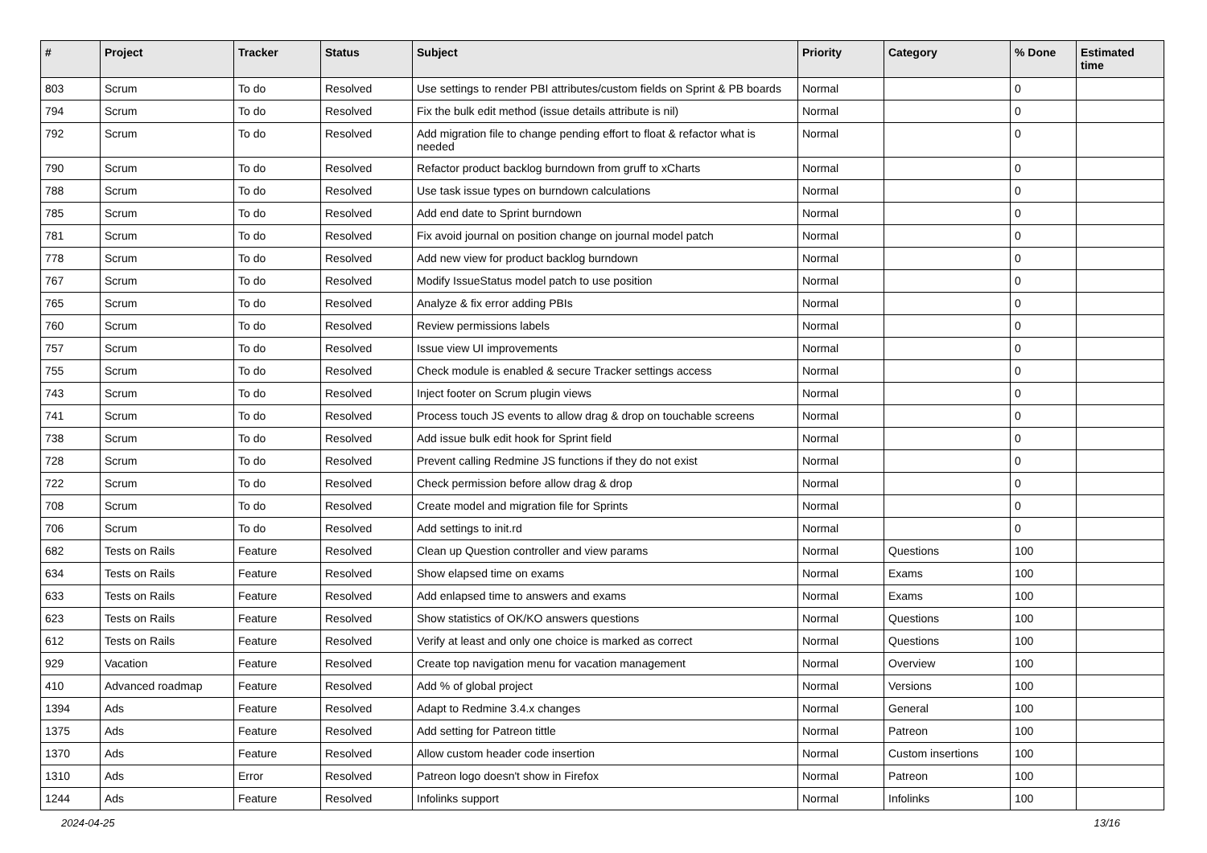| # | Project | Tracker | Status | Subject | Priority | Category | % Done | Estimated time |
| --- | --- | --- | --- | --- | --- | --- | --- | --- |
| 803 | Scrum | To do | Resolved | Use settings to render PBI attributes/custom fields on Sprint & PB boards | Normal | | 0 | |
| 794 | Scrum | To do | Resolved | Fix the bulk edit method (issue details attribute is nil) | Normal | | 0 | |
| 792 | Scrum | To do | Resolved | Add migration file to change pending effort to float & refactor what is needed | Normal | | 0 | |
| 790 | Scrum | To do | Resolved | Refactor product backlog burndown from gruff to xCharts | Normal | | 0 | |
| 788 | Scrum | To do | Resolved | Use task issue types on burndown calculations | Normal | | 0 | |
| 785 | Scrum | To do | Resolved | Add end date to Sprint burndown | Normal | | 0 | |
| 781 | Scrum | To do | Resolved | Fix avoid journal on position change on journal model patch | Normal | | 0 | |
| 778 | Scrum | To do | Resolved | Add new view for product backlog burndown | Normal | | 0 | |
| 767 | Scrum | To do | Resolved | Modify IssueStatus model patch to use position | Normal | | 0 | |
| 765 | Scrum | To do | Resolved | Analyze & fix error adding PBIs | Normal | | 0 | |
| 760 | Scrum | To do | Resolved | Review permissions labels | Normal | | 0 | |
| 757 | Scrum | To do | Resolved | Issue view UI improvements | Normal | | 0 | |
| 755 | Scrum | To do | Resolved | Check module is enabled & secure Tracker settings access | Normal | | 0 | |
| 743 | Scrum | To do | Resolved | Inject footer on Scrum plugin views | Normal | | 0 | |
| 741 | Scrum | To do | Resolved | Process touch JS events to allow drag & drop on touchable screens | Normal | | 0 | |
| 738 | Scrum | To do | Resolved | Add issue bulk edit hook for Sprint field | Normal | | 0 | |
| 728 | Scrum | To do | Resolved | Prevent calling Redmine JS functions if they do not exist | Normal | | 0 | |
| 722 | Scrum | To do | Resolved | Check permission before allow drag & drop | Normal | | 0 | |
| 708 | Scrum | To do | Resolved | Create model and migration file for Sprints | Normal | | 0 | |
| 706 | Scrum | To do | Resolved | Add settings to init.rd | Normal | | 0 | |
| 682 | Tests on Rails | Feature | Resolved | Clean up Question controller and view params | Normal | Questions | 100 | |
| 634 | Tests on Rails | Feature | Resolved | Show elapsed time on exams | Normal | Exams | 100 | |
| 633 | Tests on Rails | Feature | Resolved | Add enlapsed time to answers and exams | Normal | Exams | 100 | |
| 623 | Tests on Rails | Feature | Resolved | Show statistics of OK/KO answers questions | Normal | Questions | 100 | |
| 612 | Tests on Rails | Feature | Resolved | Verify at least and only one choice is marked as correct | Normal | Questions | 100 | |
| 929 | Vacation | Feature | Resolved | Create top navigation menu for vacation management | Normal | Overview | 100 | |
| 410 | Advanced roadmap | Feature | Resolved | Add % of global project | Normal | Versions | 100 | |
| 1394 | Ads | Feature | Resolved | Adapt to Redmine 3.4.x changes | Normal | General | 100 | |
| 1375 | Ads | Feature | Resolved | Add setting for Patreon tittle | Normal | Patreon | 100 | |
| 1370 | Ads | Feature | Resolved | Allow custom header code insertion | Normal | Custom insertions | 100 | |
| 1310 | Ads | Error | Resolved | Patreon logo doesn't show in Firefox | Normal | Patreon | 100 | |
| 1244 | Ads | Feature | Resolved | Infolinks support | Normal | Infolinks | 100 | |
2024-04-25 13/16